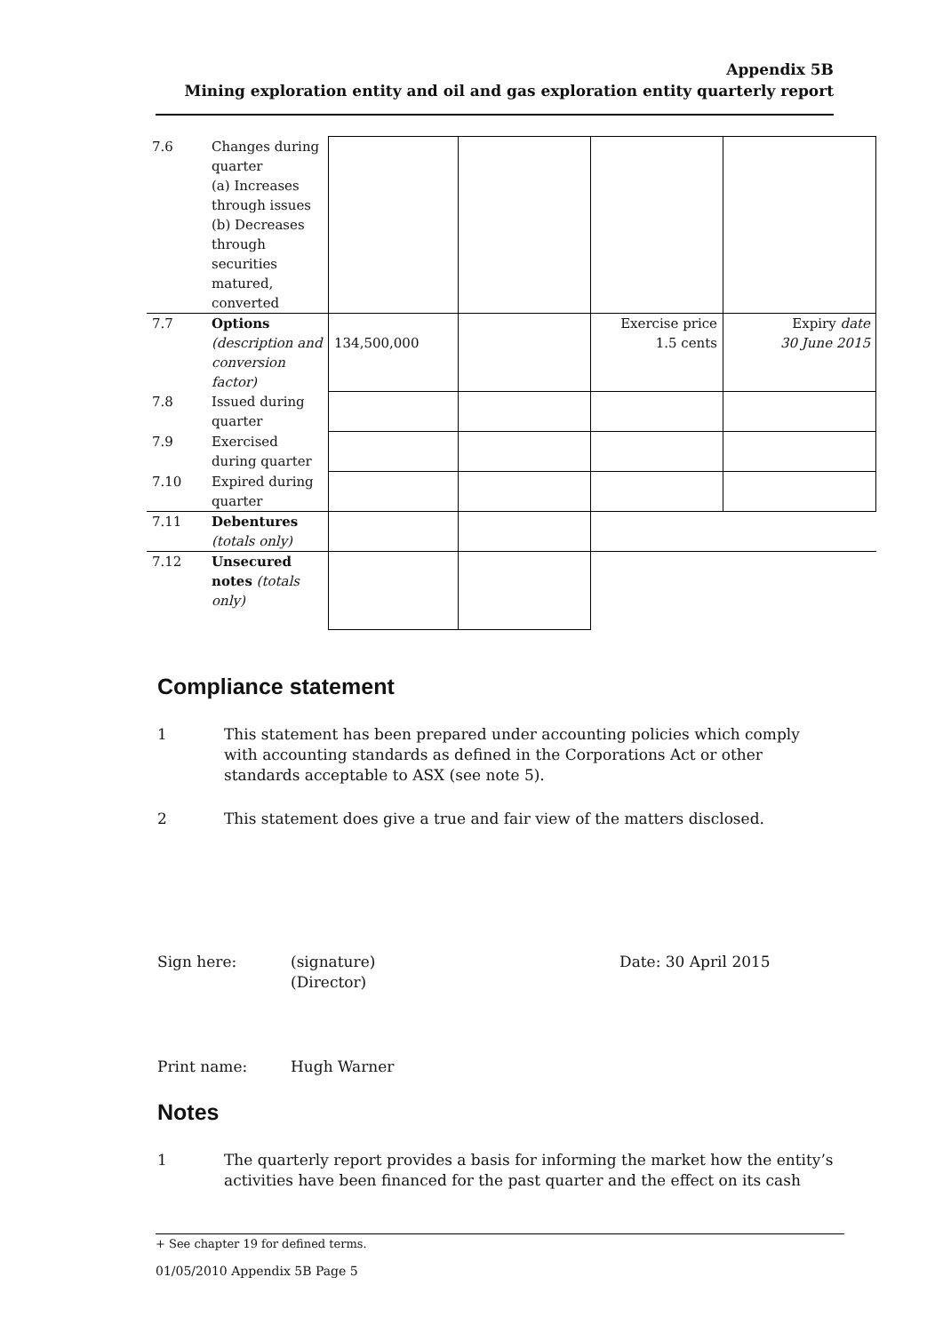Appendix 5B
Mining exploration entity and oil and gas exploration entity quarterly report
| 7.6 | Changes during quarter (a) Increases through issues (b) Decreases through securities matured, converted | | | | |
| 7.7 | Options (description and conversion factor) | 134,500,000 | | Exercise price 1.5 cents | Expiry date 30 June 2015 |
| 7.8 | Issued during quarter | | | | |
| 7.9 | Exercised during quarter | | | | |
| 7.10 | Expired during quarter | | | | |
| 7.11 | Debentures (totals only) | | | | |
| 7.12 | Unsecured notes (totals only) | | | | |
Compliance statement
1 This statement has been prepared under accounting policies which comply with accounting standards as defined in the Corporations Act or other standards acceptable to ASX (see note 5).
2 This statement does give a true and fair view of the matters disclosed.
Sign here: (signature)
(Director)
Date: 30 April 2015
Print name: Hugh Warner
Notes
1 The quarterly report provides a basis for informing the market how the entity’s activities have been financed for the past quarter and the effect on its cash
+ See chapter 19 for defined terms.
01/05/2010 Appendix 5B Page 5